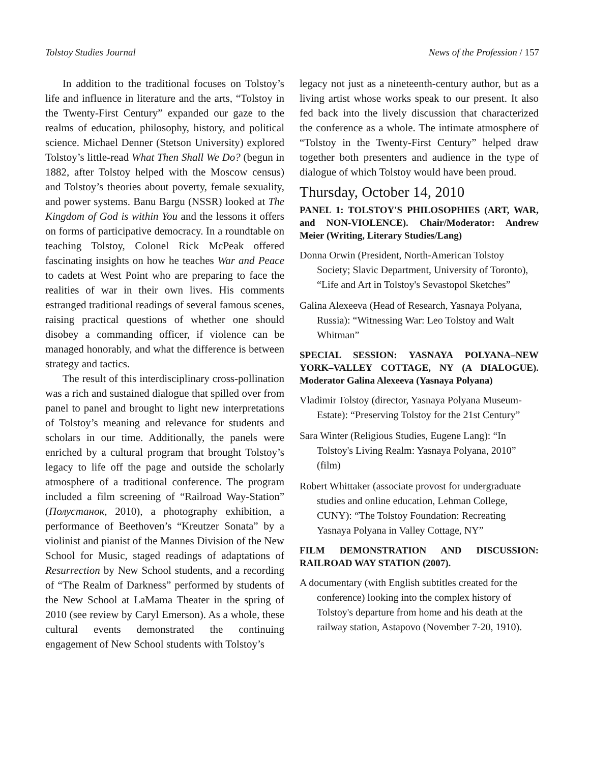Tolstoy Studies Journal News of the Profession / 157
In addition to the traditional focuses on Tolstoy’s life and influence in literature and the arts, “Tolstoy in the Twenty-First Century” expanded our gaze to the realms of education, philosophy, history, and political science. Michael Denner (Stetson University) explored Tolstoy’s little-read What Then Shall We Do? (begun in 1882, after Tolstoy helped with the Moscow census) and Tolstoy’s theories about poverty, female sexuality, and power systems. Banu Bargu (NSSR) looked at The Kingdom of God is within You and the lessons it offers on forms of participative democracy. In a roundtable on teaching Tolstoy, Colonel Rick McPeak offered fascinating insights on how he teaches War and Peace to cadets at West Point who are preparing to face the realities of war in their own lives. His comments estranged traditional readings of several famous scenes, raising practical questions of whether one should disobey a commanding officer, if violence can be managed honorably, and what the difference is between strategy and tactics.
The result of this interdisciplinary cross-pollination was a rich and sustained dialogue that spilled over from panel to panel and brought to light new interpretations of Tolstoy’s meaning and relevance for students and scholars in our time. Additionally, the panels were enriched by a cultural program that brought Tolstoy’s legacy to life off the page and outside the scholarly atmosphere of a traditional conference. The program included a film screening of “Railroad Way-Station” (Полустанок, 2010), a photography exhibition, a performance of Beethoven’s “Kreutzer Sonata” by a violinist and pianist of the Mannes Division of the New School for Music, staged readings of adaptations of Resurrection by New School students, and a recording of “The Realm of Darkness” performed by students of the New School at LaMama Theater in the spring of 2010 (see review by Caryl Emerson). As a whole, these cultural events demonstrated the continuing engagement of New School students with Tolstoy’s
legacy not just as a nineteenth-century author, but as a living artist whose works speak to our present. It also fed back into the lively discussion that characterized the conference as a whole. The intimate atmosphere of “Tolstoy in the Twenty-First Century” helped draw together both presenters and audience in the type of dialogue of which Tolstoy would have been proud.
Thursday, October 14, 2010
PANEL 1: TOLSTOY'S PHILOSOPHIES (ART, WAR, and NON-VIOLENCE). Chair/Moderator: Andrew Meier (Writing, Literary Studies/Lang)
Donna Orwin (President, North-American Tolstoy Society; Slavic Department, University of Toronto), “Life and Art in Tolstoy's Sevastopol Sketches”
Galina Alexeeva (Head of Research, Yasnaya Polyana, Russia): “Witnessing War: Leo Tolstoy and Walt Whitman”
SPECIAL SESSION: YASNAYA POLYANA–NEW YORK–VALLEY COTTAGE, NY (A DIALOGUE). Moderator Galina Alexeeva (Yasnaya Polyana)
Vladimir Tolstoy (director, Yasnaya Polyana Museum-Estate): “Preserving Tolstoy for the 21st Century”
Sara Winter (Religious Studies, Eugene Lang): “In Tolstoy's Living Realm: Yasnaya Polyana, 2010” (film)
Robert Whittaker (associate provost for undergraduate studies and online education, Lehman College, CUNY): “The Tolstoy Foundation: Recreating Yasnaya Polyana in Valley Cottage, NY”
FILM DEMONSTRATION AND DISCUSSION: RAILROAD WAY STATION (2007).
A documentary (with English subtitles created for the conference) looking into the complex history of Tolstoy's departure from home and his death at the railway station, Astapovo (November 7-20, 1910).